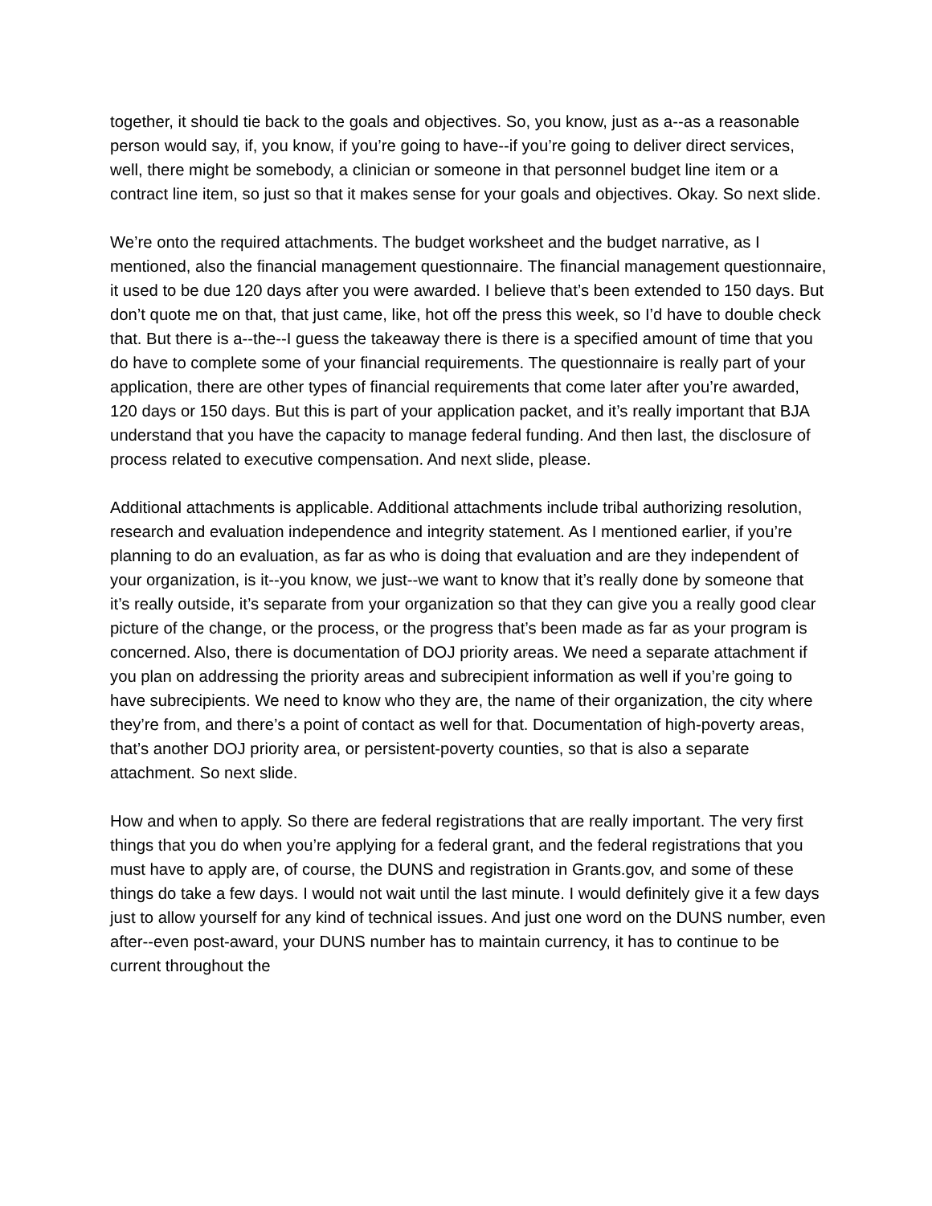together, it should tie back to the goals and objectives. So, you know, just as a--as a reasonable person would say, if, you know, if you’re going to have--if you’re going to deliver direct services, well, there might be somebody, a clinician or someone in that personnel budget line item or a contract line item, so just so that it makes sense for your goals and objectives. Okay. So next slide.
We’re onto the required attachments. The budget worksheet and the budget narrative, as I mentioned, also the financial management questionnaire. The financial management questionnaire, it used to be due 120 days after you were awarded. I believe that’s been extended to 150 days. But don’t quote me on that, that just came, like, hot off the press this week, so I’d have to double check that. But there is a--the--I guess the takeaway there is there is a specified amount of time that you do have to complete some of your financial requirements. The questionnaire is really part of your application, there are other types of financial requirements that come later after you’re awarded, 120 days or 150 days. But this is part of your application packet, and it’s really important that BJA understand that you have the capacity to manage federal funding. And then last, the disclosure of process related to executive compensation. And next slide, please.
Additional attachments is applicable. Additional attachments include tribal authorizing resolution, research and evaluation independence and integrity statement. As I mentioned earlier, if you’re planning to do an evaluation, as far as who is doing that evaluation and are they independent of your organization, is it--you know, we just--we want to know that it’s really done by someone that it’s really outside, it’s separate from your organization so that they can give you a really good clear picture of the change, or the process, or the progress that’s been made as far as your program is concerned. Also, there is documentation of DOJ priority areas. We need a separate attachment if you plan on addressing the priority areas and subrecipient information as well if you’re going to have subrecipients. We need to know who they are, the name of their organization, the city where they’re from, and there’s a point of contact as well for that. Documentation of high-poverty areas, that’s another DOJ priority area, or persistent-poverty counties, so that is also a separate attachment. So next slide.
How and when to apply. So there are federal registrations that are really important. The very first things that you do when you’re applying for a federal grant, and the federal registrations that you must have to apply are, of course, the DUNS and registration in Grants.gov, and some of these things do take a few days. I would not wait until the last minute. I would definitely give it a few days just to allow yourself for any kind of technical issues. And just one word on the DUNS number, even after--even post-award, your DUNS number has to maintain currency, it has to continue to be current throughout the